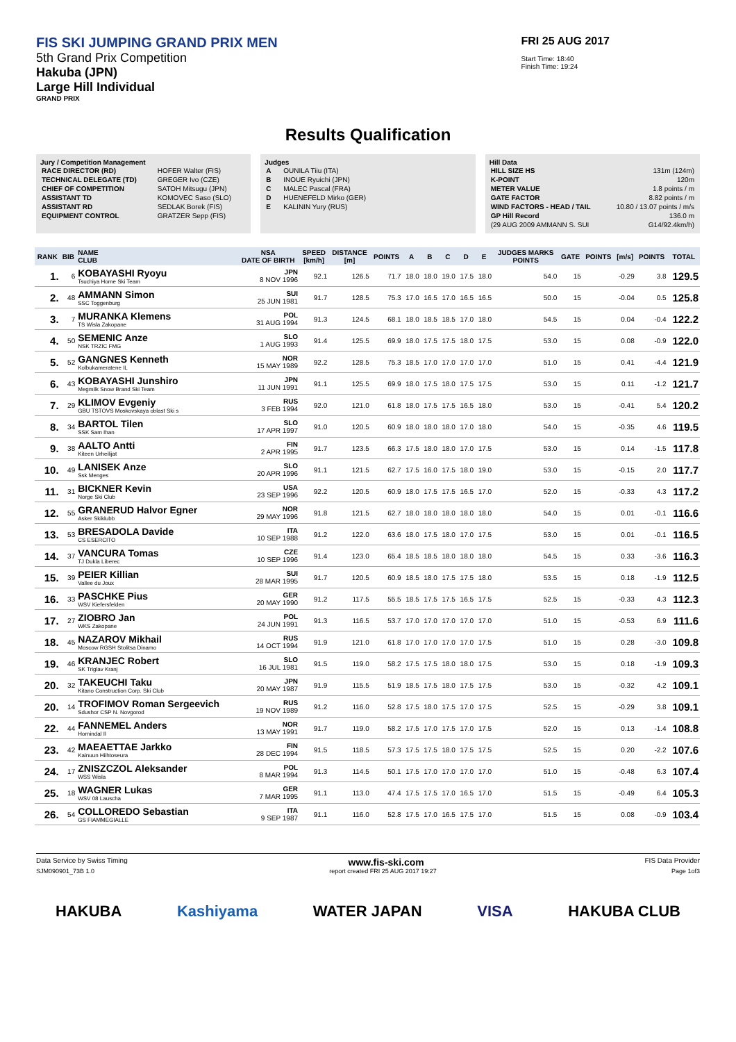FIS SKI JUMPING GRAND PRIX MEN
5th Grand Prix Competition
Hakuba (JPN)
Large Hill Individual
GRAND PRIX
FRI 25 AUG 2017
Start Time: 18:40
Finish Time: 19:24
Results Qualification
Jury / Competition Management
| RACE DIRECTOR (RD) | HOFER Walter (FIS) |
| TECHNICAL DELEGATE (TD) | GREGER Ivo (CZE) |
| CHIEF OF COMPETITION | SATOH Mitsugu (JPN) |
| ASSISTANT TD | KOMOVEC Saso (SLO) |
| ASSISTANT RD | SEDLAK Borek (FIS) |
| EQUIPMENT CONTROL | GRATZER Sepp (FIS) |
Judges
| A | OUNILA Tiiu (ITA) |
| B | INOUE Ryuichi (JPN) |
| C | MALEC Pascal (FRA) |
| D | HUENEFELD Mirko (GER) |
| E | KALININ Yury (RUS) |
Hill Data
| HILL SIZE HS | 131m (124m) |
| K-POINT | 120m |
| METER VALUE | 1.8 points / m |
| GATE FACTOR | 8.82 points / m |
| WIND FACTORS - HEAD / TAIL | 10.80 / 13.07 points / m/s |
| GP Hill Record | 136.0 m |
| (29 AUG 2009 AMMANN S. SUI | G14/92.4km/h) |
| RANK | BIB | NAME CLUB | NSA DATE OF BIRTH | SPEED [km/h] | DISTANCE [m] | POINTS | A | B | C | D | E | JUDGES MARKS POINTS | GATE | POINTS | [m/s] | POINTS | TOTAL |
| --- | --- | --- | --- | --- | --- | --- | --- | --- | --- | --- | --- | --- | --- | --- | --- | --- | --- |
| 1. | 6 | KOBAYASHI Ryoyu Tsuchiya Home Ski Team | JPN 8 NOV 1996 | 92.1 | 126.5 | 71.7 | 18.0 | 18.0 | 19.0 | 17.5 | 18.0 | 54.0 | 15 | | -0.29 | 3.8 | 129.5 |
| 2. | 48 | AMMANN Simon SSC Toggenburg | SUI 25 JUN 1981 | 91.7 | 128.5 | 75.3 | 17.0 | 16.5 | 17.0 | 16.5 | 16.5 | 50.0 | 15 | | -0.04 | 0.5 | 125.8 |
| 3. | 7 | MURANKA Klemens TS Wisla Zakopane | POL 31 AUG 1994 | 91.3 | 124.5 | 68.1 | 18.0 | 18.5 | 18.5 | 17.0 | 18.0 | 54.5 | 15 | | 0.04 | -0.4 | 122.2 |
| 4. | 50 | SEMENIC Anze NSK TRZIC FMG | SLO 1 AUG 1993 | 91.4 | 125.5 | 69.9 | 18.0 | 17.5 | 17.5 | 18.0 | 17.5 | 53.0 | 15 | | 0.08 | -0.9 | 122.0 |
| 5. | 52 | GANGNES Kenneth Kolbukameratene IL | NOR 15 MAY 1989 | 92.2 | 128.5 | 75.3 | 18.5 | 17.0 | 17.0 | 17.0 | 17.0 | 51.0 | 15 | | 0.41 | -4.4 | 121.9 |
| 6. | 43 | KOBAYASHI Junshiro Megmilk Snow Brand Ski Team | JPN 11 JUN 1991 | 91.1 | 125.5 | 69.9 | 18.0 | 17.5 | 18.0 | 17.5 | 17.5 | 53.0 | 15 | | 0.11 | -1.2 | 121.7 |
| 7. | 29 | KLIMOV Evgeniy GBU TSTOVS Moskovskaya oblast Ski s | RUS 3 FEB 1994 | 92.0 | 121.0 | 61.8 | 18.0 | 17.5 | 17.5 | 16.5 | 18.0 | 53.0 | 15 | | -0.41 | 5.4 | 120.2 |
| 8. | 34 | BARTOL Tilen SSK Sam Ihan | SLO 17 APR 1997 | 91.0 | 120.5 | 60.9 | 18.0 | 18.0 | 18.0 | 17.0 | 18.0 | 54.0 | 15 | | -0.35 | 4.6 | 119.5 |
| 9. | 38 | AALTO Antti Kiteen Urheilijat | FIN 2 APR 1995 | 91.7 | 123.5 | 66.3 | 17.5 | 18.0 | 18.0 | 17.0 | 17.5 | 53.0 | 15 | | 0.14 | -1.5 | 117.8 |
| 10. | 49 | LANISEK Anze Ssk Menges | SLO 20 APR 1996 | 91.1 | 121.5 | 62.7 | 17.5 | 16.0 | 17.5 | 18.0 | 19.0 | 53.0 | 15 | | -0.15 | 2.0 | 117.7 |
| 11. | 31 | BICKNER Kevin Norge Ski Club | USA 23 SEP 1996 | 92.2 | 120.5 | 60.9 | 18.0 | 17.5 | 17.5 | 16.5 | 17.0 | 52.0 | 15 | | -0.33 | 4.3 | 117.2 |
| 12. | 55 | GRANERUD Halvor Egner Asker Skiklubb | NOR 29 MAY 1996 | 91.8 | 121.5 | 62.7 | 18.0 | 18.0 | 18.0 | 18.0 | 18.0 | 54.0 | 15 | | 0.01 | -0.1 | 116.6 |
| 13. | 53 | BRESADOLA Davide CS ESERCITO | ITA 10 SEP 1988 | 91.2 | 122.0 | 63.6 | 18.0 | 17.5 | 18.0 | 17.0 | 17.5 | 53.0 | 15 | | 0.01 | -0.1 | 116.5 |
| 14. | 37 | VANCURA Tomas TJ Dukla Liberec | CZE 10 SEP 1996 | 91.4 | 123.0 | 65.4 | 18.5 | 18.5 | 18.0 | 18.0 | 18.0 | 54.5 | 15 | | 0.33 | -3.6 | 116.3 |
| 15. | 39 | PEIER Killian Vallee du Joux | SUI 28 MAR 1995 | 91.7 | 120.5 | 60.9 | 18.5 | 18.0 | 17.5 | 17.5 | 18.0 | 53.5 | 15 | | 0.18 | -1.9 | 112.5 |
| 16. | 33 | PASCHKE Pius WSV Kiefersfelden | GER 20 MAY 1990 | 91.2 | 117.5 | 55.5 | 18.5 | 17.5 | 17.5 | 16.5 | 17.5 | 52.5 | 15 | | -0.33 | 4.3 | 112.3 |
| 17. | 27 | ZIOBRO Jan WKS Zakopane | POL 24 JUN 1991 | 91.3 | 116.5 | 53.7 | 17.0 | 17.0 | 17.0 | 17.0 | 17.0 | 51.0 | 15 | | -0.53 | 6.9 | 111.6 |
| 18. | 45 | NAZAROV Mikhail Moscow RGSH Stolitsa Dinamo | RUS 14 OCT 1994 | 91.9 | 121.0 | 61.8 | 17.0 | 17.0 | 17.0 | 17.0 | 17.5 | 51.0 | 15 | | 0.28 | -3.0 | 109.8 |
| 19. | 46 | KRANJEC Robert SK Triglav Kranj | SLO 16 JUL 1981 | 91.5 | 119.0 | 58.2 | 17.5 | 17.5 | 18.0 | 18.0 | 17.5 | 53.0 | 15 | | 0.18 | -1.9 | 109.3 |
| 20. | 32 | TAKEUCHI Taku Kitano Construction Corp. Ski Club | JPN 20 MAY 1987 | 91.9 | 115.5 | 51.9 | 18.5 | 17.5 | 18.0 | 17.5 | 17.5 | 53.0 | 15 | | -0.32 | 4.2 | 109.1 |
| 20. | 14 | TROFIMOV Roman Sergeevich Sdushor CSP N. Novgorod | RUS 19 NOV 1989 | 91.2 | 116.0 | 52.8 | 17.5 | 18.0 | 17.5 | 17.0 | 17.5 | 52.5 | 15 | | -0.29 | 3.8 | 109.1 |
| 22. | 44 | FANNEMEL Anders Hornindal Il | NOR 13 MAY 1991 | 91.7 | 119.0 | 58.2 | 17.5 | 17.0 | 17.5 | 17.0 | 17.5 | 52.0 | 15 | | 0.13 | -1.4 | 108.8 |
| 23. | 42 | MAEAETTAE Jarkko Kainuun Hiihtoseura | FIN 28 DEC 1994 | 91.5 | 118.5 | 57.3 | 17.5 | 17.5 | 18.0 | 17.5 | 17.5 | 52.5 | 15 | | 0.20 | -2.2 | 107.6 |
| 24. | 17 | ZNISZCZOL Aleksander WSS Wisla | POL 8 MAR 1994 | 91.3 | 114.5 | 50.1 | 17.5 | 17.0 | 17.0 | 17.0 | 17.0 | 51.0 | 15 | | -0.48 | 6.3 | 107.4 |
| 25. | 18 | WAGNER Lukas WSV 08 Lauscha | GER 7 MAR 1995 | 91.1 | 113.0 | 47.4 | 17.5 | 17.5 | 17.0 | 16.5 | 17.0 | 51.5 | 15 | | -0.49 | 6.4 | 105.3 |
| 26. | 54 | COLLOREDO Sebastian GS FIAMMEGIALLE | ITA 9 SEP 1987 | 91.1 | 116.0 | 52.8 | 17.5 | 17.0 | 16.5 | 17.5 | 17.0 | 51.5 | 15 | | 0.08 | -0.9 | 103.4 |
Data Service by Swiss Timing www.fis-ski.com FIS Data Provider
SJM090901_73B 1.0 report created FRI 25 AUG 2017 19:27 Page 1of3
HAKUBA Kashiyama WATER JAPAN VISA HAKUBA CLUB